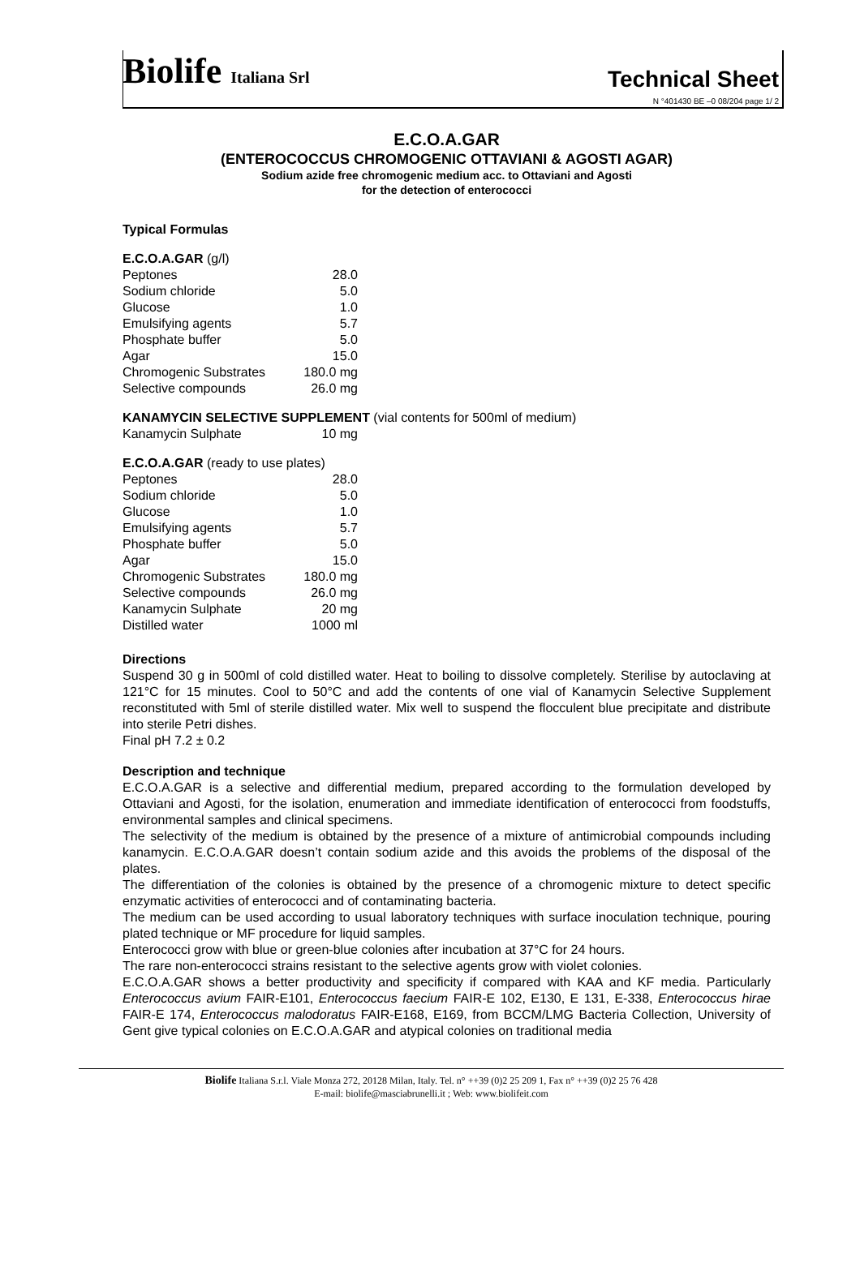Biolife Italiana Srl
Technical Sheet
N °401430 BE –0 08/204 page 1/ 2
E.C.O.A.GAR
(ENTEROCOCCUS CHROMOGENIC OTTAVIANI & AGOSTI AGAR)
Sodium azide free chromogenic medium acc. to Ottaviani and Agosti
for the detection of enterococci
Typical Formulas
E.C.O.A.GAR (g/l)
| Peptones | 28.0 |
| Sodium chloride | 5.0 |
| Glucose | 1.0 |
| Emulsifying agents | 5.7 |
| Phosphate buffer | 5.0 |
| Agar | 15.0 |
| Chromogenic Substrates | 180.0 mg |
| Selective compounds | 26.0 mg |
KANAMYCIN SELECTIVE SUPPLEMENT (vial contents for 500ml of medium)
| Kanamycin Sulphate | 10 mg |
E.C.O.A.GAR (ready to use plates)
| Peptones | 28.0 |
| Sodium chloride | 5.0 |
| Glucose | 1.0 |
| Emulsifying agents | 5.7 |
| Phosphate buffer | 5.0 |
| Agar | 15.0 |
| Chromogenic Substrates | 180.0 mg |
| Selective compounds | 26.0 mg |
| Kanamycin Sulphate | 20 mg |
| Distilled water | 1000 ml |
Directions
Suspend 30 g in 500ml of cold distilled water. Heat to boiling to dissolve completely. Sterilise by autoclaving at 121°C for 15 minutes. Cool to 50°C and add the contents of one vial of Kanamycin Selective Supplement reconstituted with 5ml of sterile distilled water. Mix well to suspend the flocculent blue precipitate and distribute into sterile Petri dishes.
Final pH 7.2 ± 0.2
Description and technique
E.C.O.A.GAR is a selective and differential medium, prepared according to the formulation developed by Ottaviani and Agosti, for the isolation, enumeration and immediate identification of enterococci from foodstuffs, environmental samples and clinical specimens.
The selectivity of the medium is obtained by the presence of a mixture of antimicrobial compounds including kanamycin. E.C.O.A.GAR doesn’t contain sodium azide and this avoids the problems of the disposal of the plates.
The differentiation of the colonies is obtained by the presence of a chromogenic mixture to detect specific enzymatic activities of enterococci and of contaminating bacteria.
The medium can be used according to usual laboratory techniques with surface inoculation technique, pouring plated technique or MF procedure for liquid samples.
Enterococci grow with blue or green-blue colonies after incubation at 37°C for 24 hours.
The rare non-enterococci strains resistant to the selective agents grow with violet colonies.
E.C.O.A.GAR shows a better productivity and specificity if compared with KAA and KF media. Particularly Enterococcus avium FAIR-E101, Enterococcus faecium FAIR-E 102, E130, E 131, E-338, Enterococcus hirae FAIR-E 174, Enterococcus malodoratus FAIR-E168, E169, from BCCM/LMG Bacteria Collection, University of Gent give typical colonies on E.C.O.A.GAR and atypical colonies on traditional media
Biolife Italiana S.r.l. Viale Monza 272, 20128 Milan, Italy. Tel. n° ++39 (0)2 25 209 1, Fax n° ++39 (0)2 25 76 428
E-mail: biolife@masciabrunelli.it ; Web: www.biolifeit.com